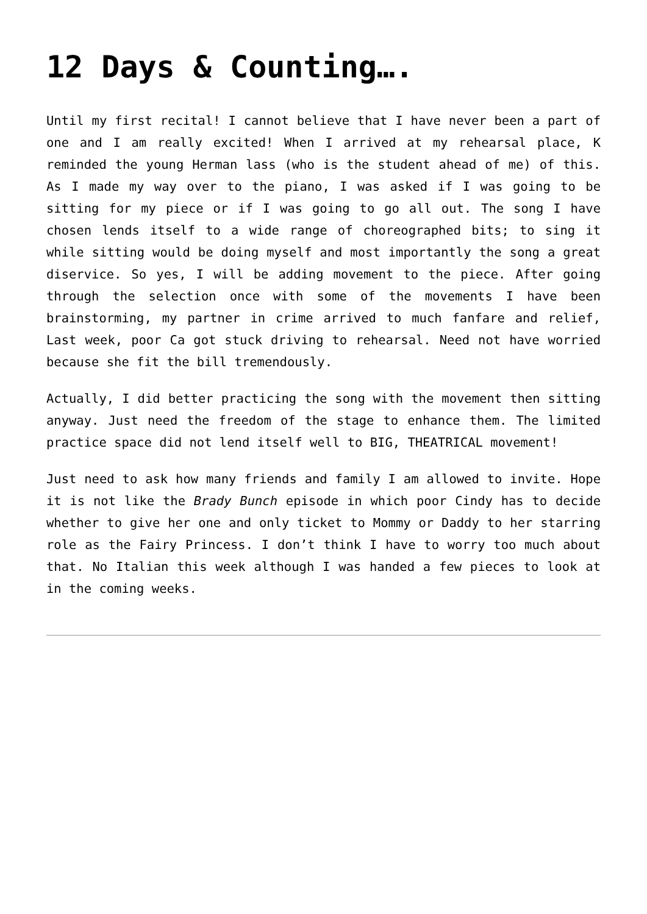12 Days & Counting….
Until my first recital! I cannot believe that I have never been a part of one and I am really excited! When I arrived at my rehearsal place, K reminded the young Herman lass (who is the student ahead of me) of this. As I made my way over to the piano, I was asked if I was going to be sitting for my piece or if I was going to go all out. The song I have chosen lends itself to a wide range of choreographed bits; to sing it while sitting would be doing myself and most importantly the song a great diservice. So yes, I will be adding movement to the piece. After going through the selection once with some of the movements I have been brainstorming, my partner in crime arrived to much fanfare and relief, Last week, poor Ca got stuck driving to rehearsal. Need not have worried because she fit the bill tremendously.
Actually, I did better practicing the song with the movement then sitting anyway. Just need the freedom of the stage to enhance them. The limited practice space did not lend itself well to BIG, THEATRICAL movement!
Just need to ask how many friends and family I am allowed to invite. Hope it is not like the Brady Bunch episode in which poor Cindy has to decide whether to give her one and only ticket to Mommy or Daddy to her starring role as the Fairy Princess. I don’t think I have to worry too much about that. No Italian this week although I was handed a few pieces to look at in the coming weeks.